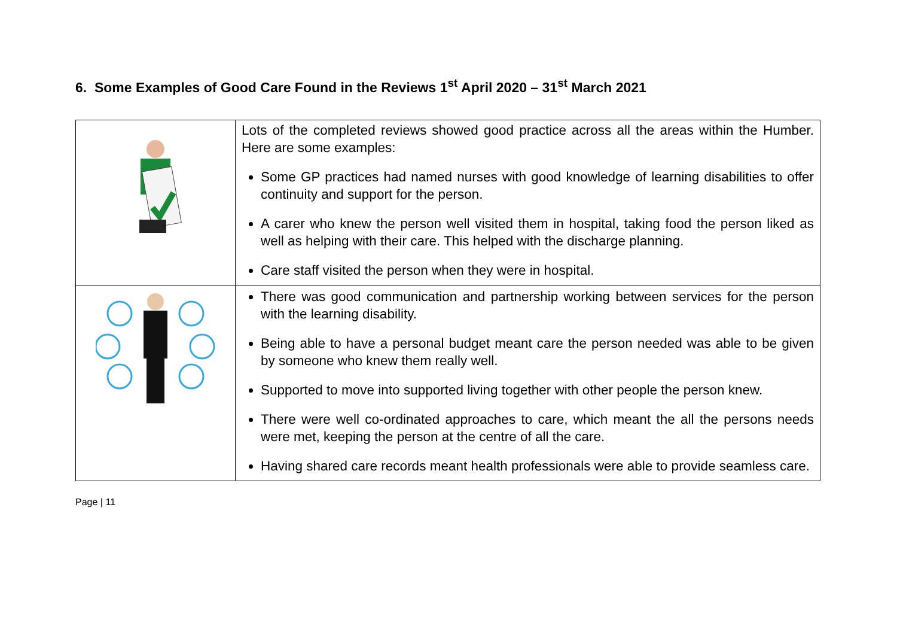6. Some Examples of Good Care Found in the Reviews 1<sup>st</sup> April 2020 – 31<sup>st</sup> March 2021
| | Lots of the completed reviews showed good practice across all the areas within the Humber. Here are some examples: Some GP practices had named nurses with good knowledge of learning disabilities to offer continuity and support for the person. A carer who knew the person well visited them in hospital, taking food the person liked as well as helping with their care. This helped with the discharge planning. Care staff visited the person when they were in hospital. |
| | There was good communication and partnership working between services for the person with the learning disability. Being able to have a personal budget meant care the person needed was able to be given by someone who knew them really well. Supported to move into supported living together with other people the person knew. There were well co-ordinated approaches to care, which meant the all the persons needs were met, keeping the person at the centre of all the care. Having shared care records meant health professionals were able to provide seamless care. |
Page | 11